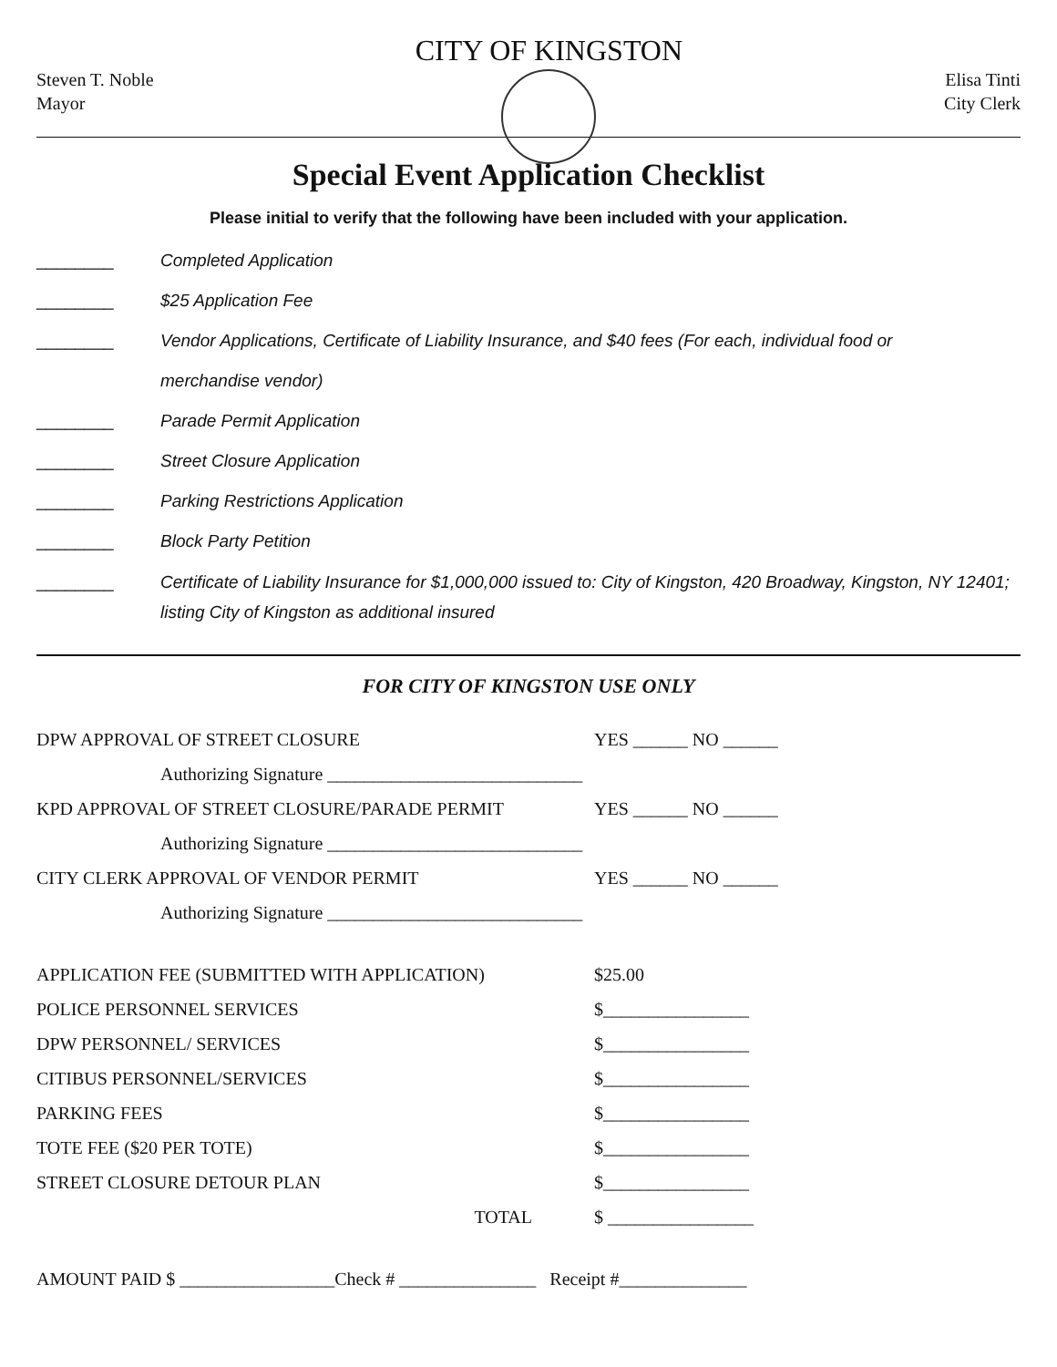Steven T. Noble
Mayor
CITY OF KINGSTON
Elisa Tinti
City Clerk
Special Event Application Checklist
Please initial to verify that the following have been included with your application.
________ Completed Application
________ $25 Application Fee
________ Vendor Applications, Certificate of Liability Insurance, and $40 fees (For each, individual food or
merchandise vendor)
________ Parade Permit Application
________ Street Closure Application
________ Parking Restrictions Application
________ Block Party Petition
________ Certificate of Liability Insurance for $1,000,000 issued to: City of Kingston, 420 Broadway, Kingston, NY 12401; listing City of Kingston as additional insured
FOR CITY OF KINGSTON USE ONLY
DPW APPROVAL OF STREET CLOSURE YES ______ NO ______
Authorizing Signature ____________________________
KPD APPROVAL OF STREET CLOSURE/PARADE PERMIT YES ______ NO ______
Authorizing Signature ____________________________
CITY CLERK APPROVAL OF VENDOR PERMIT YES ______ NO ______
Authorizing Signature ____________________________
APPLICATION FEE (SUBMITTED WITH APPLICATION) $25.00
POLICE PERSONNEL SERVICES $________________
DPW PERSONNEL/ SERVICES $________________
CITIBUS PERSONNEL/SERVICES $________________
PARKING FEES $________________
TOTE FEE ($20 PER TOTE) $________________
STREET CLOSURE DETOUR PLAN $________________
TOTAL $ ________________
AMOUNT PAID $ _________________Check # _______________ Receipt #______________